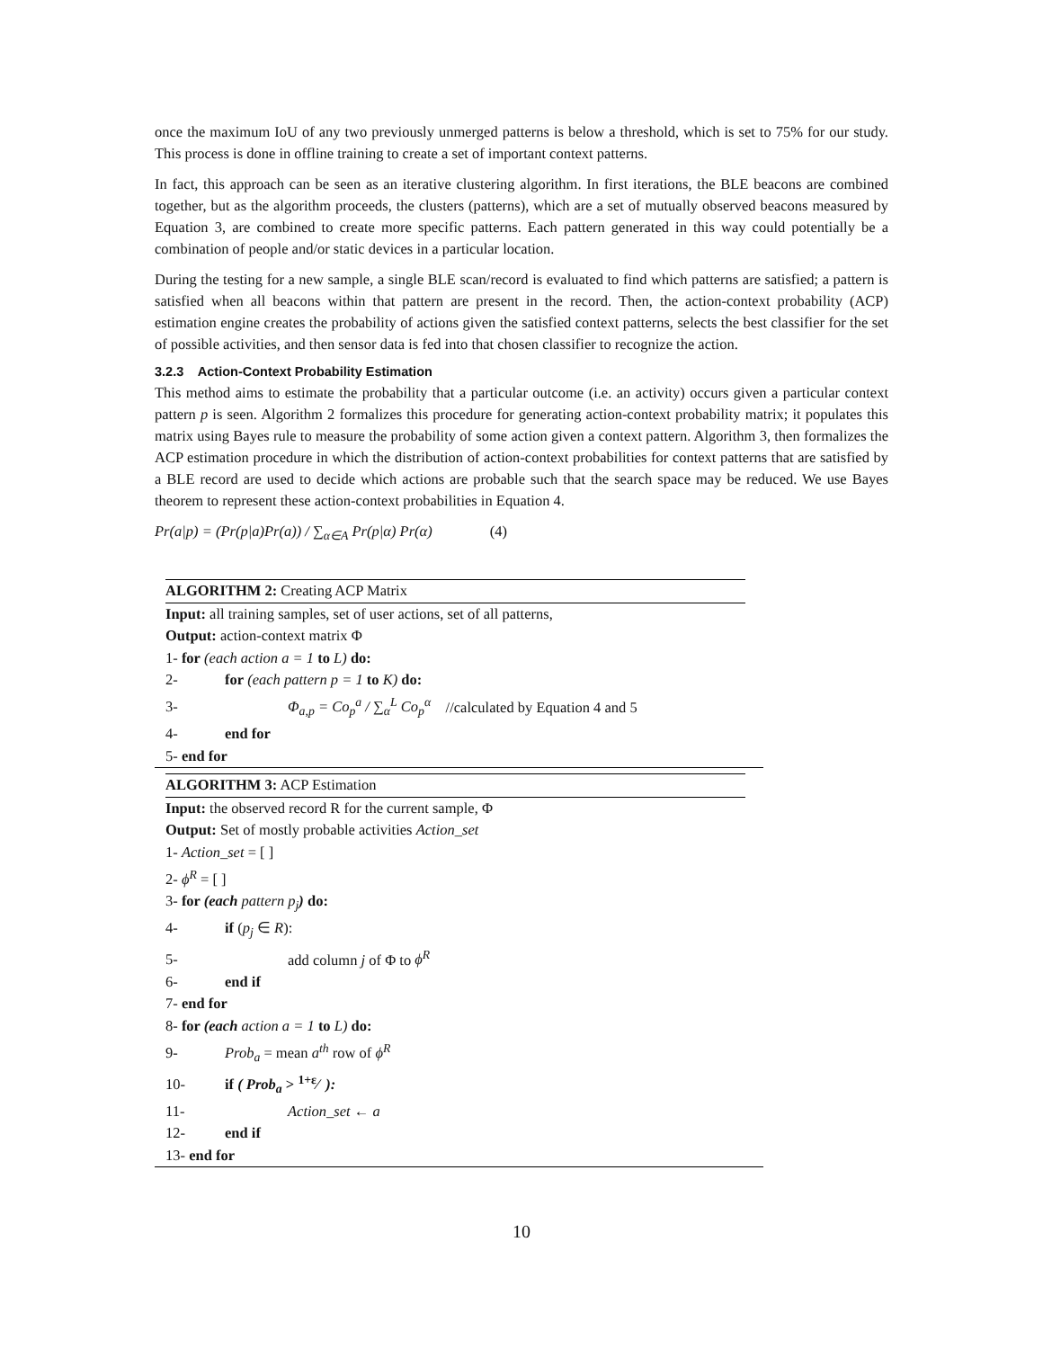once the maximum IoU of any two previously unmerged patterns is below a threshold, which is set to 75% for our study. This process is done in offline training to create a set of important context patterns.
In fact, this approach can be seen as an iterative clustering algorithm. In first iterations, the BLE beacons are combined together, but as the algorithm proceeds, the clusters (patterns), which are a set of mutually observed beacons measured by Equation 3, are combined to create more specific patterns. Each pattern generated in this way could potentially be a combination of people and/or static devices in a particular location.
During the testing for a new sample, a single BLE scan/record is evaluated to find which patterns are satisfied; a pattern is satisfied when all beacons within that pattern are present in the record. Then, the action-context probability (ACP) estimation engine creates the probability of actions given the satisfied context patterns, selects the best classifier for the set of possible activities, and then sensor data is fed into that chosen classifier to recognize the action.
3.2.3 Action-Context Probability Estimation
This method aims to estimate the probability that a particular outcome (i.e. an activity) occurs given a particular context pattern p is seen. Algorithm 2 formalizes this procedure for generating action-context probability matrix; it populates this matrix using Bayes rule to measure the probability of some action given a context pattern. Algorithm 3, then formalizes the ACP estimation procedure in which the distribution of action-context probabilities for context patterns that are satisfied by a BLE record are used to decide which actions are probable such that the search space may be reduced. We use Bayes theorem to represent these action-context probabilities in Equation 4.
Pr(a|p) = (Pr(p|a)Pr(a)) / ∑<sub>α∈A</sub> Pr(p|α) Pr(α) (4)
ALGORITHM 2: Creating ACP Matrix
Input: all training samples, set of user actions, set of all patterns,
Output: action-context matrix Φ
1- for (each action a = 1 to L) do:
2- for (each pattern p = 1 to K) do:
3- Φ<sub>a,p</sub> = Co<sub>p</sub><sup>a</sup> / ∑<sub>α</sub><sup>L</sup> Co<sub>p</sub><sup>α</sup> //calculated by Equation 4 and 5
4- end for
5- end for
ALGORITHM 3: ACP Estimation
Input: the observed record R for the current sample, Φ
Output: Set of mostly probable activities Action_set
1- Action_set = [ ]
2- ϕ<sup>R</sup> = [ ]
3- for (each pattern p<sub>j</sub>) do:
4- if (p<sub>j</sub> ∈ R):
5- add column j of Φ to ϕ<sup>R</sup>
6- end if
7- end for
8- for (each action a = 1 to L) do:
9- Prob<sub>a</sub> = mean a<sup>th</sup> row of ϕ<sup>R</sup>
10- if ( Prob<sub>a</sub> > 1+ε⁄ ):
11- Action_set ← a
12- end if
13- end for
10